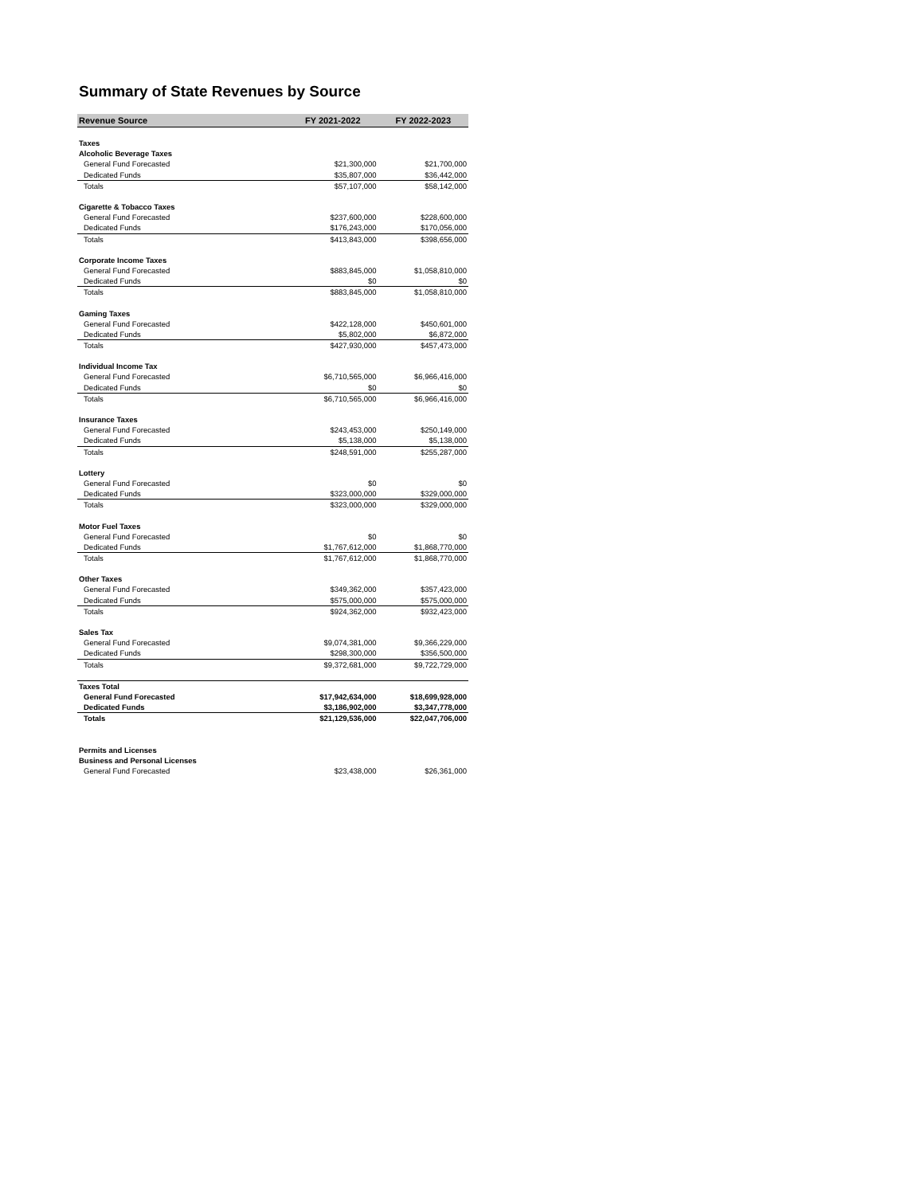Summary of State Revenues by Source
| Revenue Source | FY 2021-2022 | FY 2022-2023 |
| --- | --- | --- |
| Taxes | | |
| Alcoholic Beverage Taxes | | |
| General Fund Forecasted | $21,300,000 | $21,700,000 |
| Dedicated Funds | $35,807,000 | $36,442,000 |
| Totals | $57,107,000 | $58,142,000 |
| Cigarette & Tobacco Taxes | | |
| General Fund Forecasted | $237,600,000 | $228,600,000 |
| Dedicated Funds | $176,243,000 | $170,056,000 |
| Totals | $413,843,000 | $398,656,000 |
| Corporate Income Taxes | | |
| General Fund Forecasted | $883,845,000 | $1,058,810,000 |
| Dedicated Funds | $0 | $0 |
| Totals | $883,845,000 | $1,058,810,000 |
| Gaming Taxes | | |
| General Fund Forecasted | $422,128,000 | $450,601,000 |
| Dedicated Funds | $5,802,000 | $6,872,000 |
| Totals | $427,930,000 | $457,473,000 |
| Individual Income Tax | | |
| General Fund Forecasted | $6,710,565,000 | $6,966,416,000 |
| Dedicated Funds | $0 | $0 |
| Totals | $6,710,565,000 | $6,966,416,000 |
| Insurance Taxes | | |
| General Fund Forecasted | $243,453,000 | $250,149,000 |
| Dedicated Funds | $5,138,000 | $5,138,000 |
| Totals | $248,591,000 | $255,287,000 |
| Lottery | | |
| General Fund Forecasted | $0 | $0 |
| Dedicated Funds | $323,000,000 | $329,000,000 |
| Totals | $323,000,000 | $329,000,000 |
| Motor Fuel Taxes | | |
| General Fund Forecasted | $0 | $0 |
| Dedicated Funds | $1,767,612,000 | $1,868,770,000 |
| Totals | $1,767,612,000 | $1,868,770,000 |
| Other Taxes | | |
| General Fund Forecasted | $349,362,000 | $357,423,000 |
| Dedicated Funds | $575,000,000 | $575,000,000 |
| Totals | $924,362,000 | $932,423,000 |
| Sales Tax | | |
| General Fund Forecasted | $9,074,381,000 | $9,366,229,000 |
| Dedicated Funds | $298,300,000 | $356,500,000 |
| Totals | $9,372,681,000 | $9,722,729,000 |
| Taxes Total | | |
| General Fund Forecasted | $17,942,634,000 | $18,699,928,000 |
| Dedicated Funds | $3,186,902,000 | $3,347,778,000 |
| Totals | $21,129,536,000 | $22,047,706,000 |
| Permits and Licenses | | |
| Business and Personal Licenses | | |
| General Fund Forecasted | $23,438,000 | $26,361,000 |